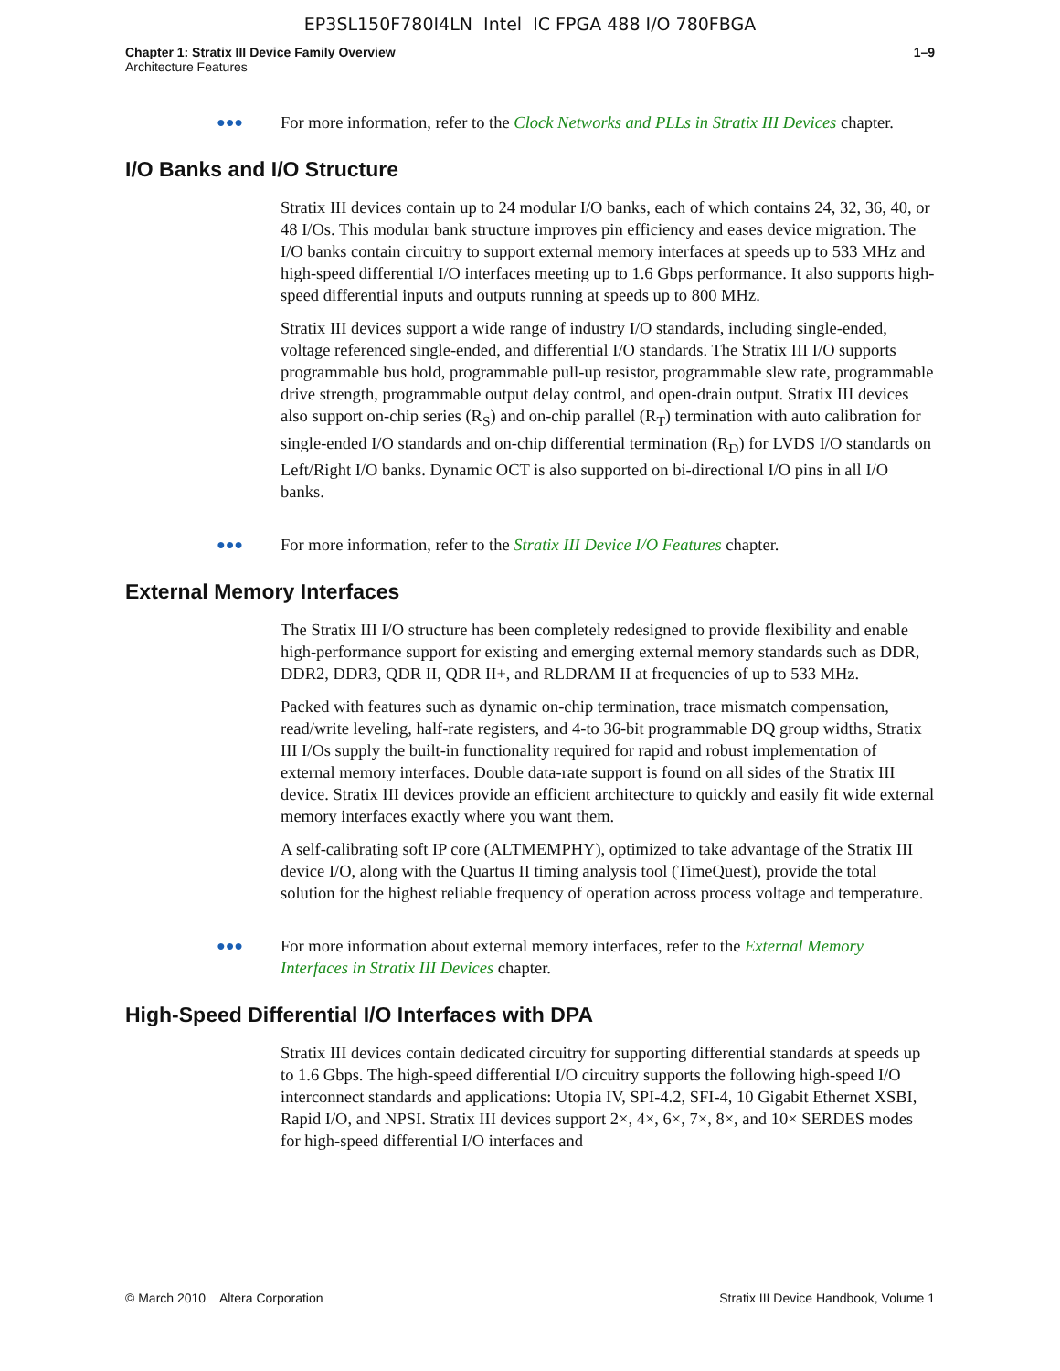EP3SL150F780I4LN Intel IC FPGA 488 I/O 780FBGA
Chapter 1: Stratix III Device Family Overview
Architecture Features
1–9
●●●
For more information, refer to the Clock Networks and PLLs in Stratix III Devices chapter.
I/O Banks and I/O Structure
Stratix III devices contain up to 24 modular I/O banks, each of which contains 24, 32, 36, 40, or 48 I/Os. This modular bank structure improves pin efficiency and eases device migration. The I/O banks contain circuitry to support external memory interfaces at speeds up to 533 MHz and high-speed differential I/O interfaces meeting up to 1.6 Gbps performance. It also supports high-speed differential inputs and outputs running at speeds up to 800 MHz.
Stratix III devices support a wide range of industry I/O standards, including single-ended, voltage referenced single-ended, and differential I/O standards. The Stratix III I/O supports programmable bus hold, programmable pull-up resistor, programmable slew rate, programmable drive strength, programmable output delay control, and open-drain output. Stratix III devices also support on-chip series (R<sub>S</sub>) and on-chip parallel (R<sub>T</sub>) termination with auto calibration for single-ended I/O standards and on-chip differential termination (R<sub>D</sub>) for LVDS I/O standards on Left/Right I/O banks. Dynamic OCT is also supported on bi-directional I/O pins in all I/O banks.
●●●
For more information, refer to the Stratix III Device I/O Features chapter.
External Memory Interfaces
The Stratix III I/O structure has been completely redesigned to provide flexibility and enable high-performance support for existing and emerging external memory standards such as DDR, DDR2, DDR3, QDR II, QDR II+, and RLDRAM II at frequencies of up to 533 MHz.
Packed with features such as dynamic on-chip termination, trace mismatch compensation, read/write leveling, half-rate registers, and 4-to 36-bit programmable DQ group widths, Stratix III I/Os supply the built-in functionality required for rapid and robust implementation of external memory interfaces. Double data-rate support is found on all sides of the Stratix III device. Stratix III devices provide an efficient architecture to quickly and easily fit wide external memory interfaces exactly where you want them.
A self-calibrating soft IP core (ALTMEMPHY), optimized to take advantage of the Stratix III device I/O, along with the Quartus II timing analysis tool (TimeQuest), provide the total solution for the highest reliable frequency of operation across process voltage and temperature.
●●●
For more information about external memory interfaces, refer to the External Memory Interfaces in Stratix III Devices chapter.
High-Speed Differential I/O Interfaces with DPA
Stratix III devices contain dedicated circuitry for supporting differential standards at speeds up to 1.6 Gbps. The high-speed differential I/O circuitry supports the following high-speed I/O interconnect standards and applications: Utopia IV, SPI-4.2, SFI-4, 10 Gigabit Ethernet XSBI, Rapid I/O, and NPSI. Stratix III devices support 2×, 4×, 6×, 7×, 8×, and 10× SERDES modes for high-speed differential I/O interfaces and
© March 2010 Altera Corporation
Stratix III Device Handbook, Volume 1